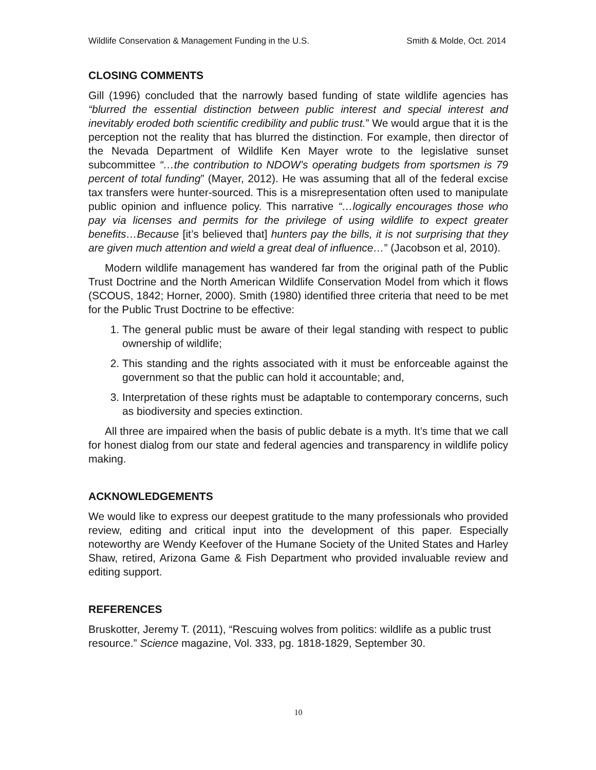Wildlife Conservation & Management Funding in the U.S. Smith & Molde, Oct. 2014
CLOSING COMMENTS
Gill (1996) concluded that the narrowly based funding of state wildlife agencies has “blurred the essential distinction between public interest and special interest and inevitably eroded both scientific credibility and public trust.” We would argue that it is the perception not the reality that has blurred the distinction. For example, then director of the Nevada Department of Wildlife Ken Mayer wrote to the legislative sunset subcommittee “…the contribution to NDOW’s operating budgets from sportsmen is 79 percent of total funding” (Mayer, 2012). He was assuming that all of the federal excise tax transfers were hunter-sourced. This is a misrepresentation often used to manipulate public opinion and influence policy. This narrative “…logically encourages those who pay via licenses and permits for the privilege of using wildlife to expect greater benefits…Because [it’s believed that] hunters pay the bills, it is not surprising that they are given much attention and wield a great deal of influence…” (Jacobson et al, 2010).
Modern wildlife management has wandered far from the original path of the Public Trust Doctrine and the North American Wildlife Conservation Model from which it flows (SCOUS, 1842; Horner, 2000). Smith (1980) identified three criteria that need to be met for the Public Trust Doctrine to be effective:
1. The general public must be aware of their legal standing with respect to public ownership of wildlife;
2. This standing and the rights associated with it must be enforceable against the government so that the public can hold it accountable; and,
3. Interpretation of these rights must be adaptable to contemporary concerns, such as biodiversity and species extinction.
All three are impaired when the basis of public debate is a myth. It’s time that we call for honest dialog from our state and federal agencies and transparency in wildlife policy making.
ACKNOWLEDGEMENTS
We would like to express our deepest gratitude to the many professionals who provided review, editing and critical input into the development of this paper. Especially noteworthy are Wendy Keefover of the Humane Society of the United States and Harley Shaw, retired, Arizona Game & Fish Department who provided invaluable review and editing support.
REFERENCES
Bruskotter, Jeremy T. (2011), “Rescuing wolves from politics: wildlife as a public trust resource.” Science magazine, Vol. 333, pg. 1818-1829, September 30.
10